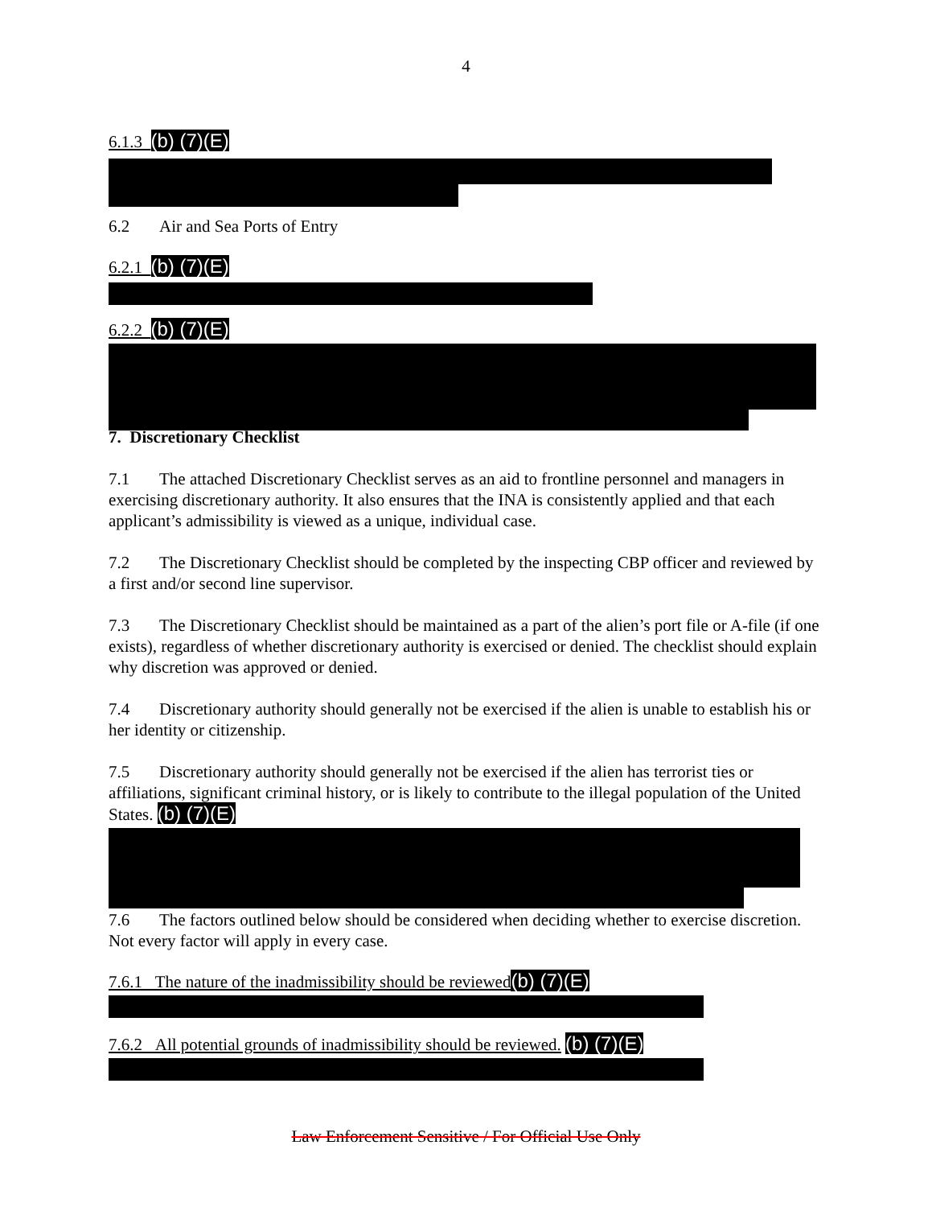4
6.1.3 (b) (7)(E)
6.2 Air and Sea Ports of Entry
6.2.1 (b) (7)(E)
6.2.2 (b) (7)(E)
7. Discretionary Checklist
7.1 The attached Discretionary Checklist serves as an aid to frontline personnel and managers in exercising discretionary authority. It also ensures that the INA is consistently applied and that each applicant’s admissibility is viewed as a unique, individual case.
7.2 The Discretionary Checklist should be completed by the inspecting CBP officer and reviewed by a first and/or second line supervisor.
7.3 The Discretionary Checklist should be maintained as a part of the alien’s port file or A-file (if one exists), regardless of whether discretionary authority is exercised or denied. The checklist should explain why discretion was approved or denied.
7.4 Discretionary authority should generally not be exercised if the alien is unable to establish his or her identity or citizenship.
7.5 Discretionary authority should generally not be exercised if the alien has terrorist ties or affiliations, significant criminal history, or is likely to contribute to the illegal population of the United States. (b) (7)(E)
7.6 The factors outlined below should be considered when deciding whether to exercise discretion. Not every factor will apply in every case.
7.6.1 The nature of the inadmissibility should be reviewed(b) (7)(E)
7.6.2 All potential grounds of inadmissibility should be reviewed. (b) (7)(E)
Law Enforcement Sensitive / For Official Use Only